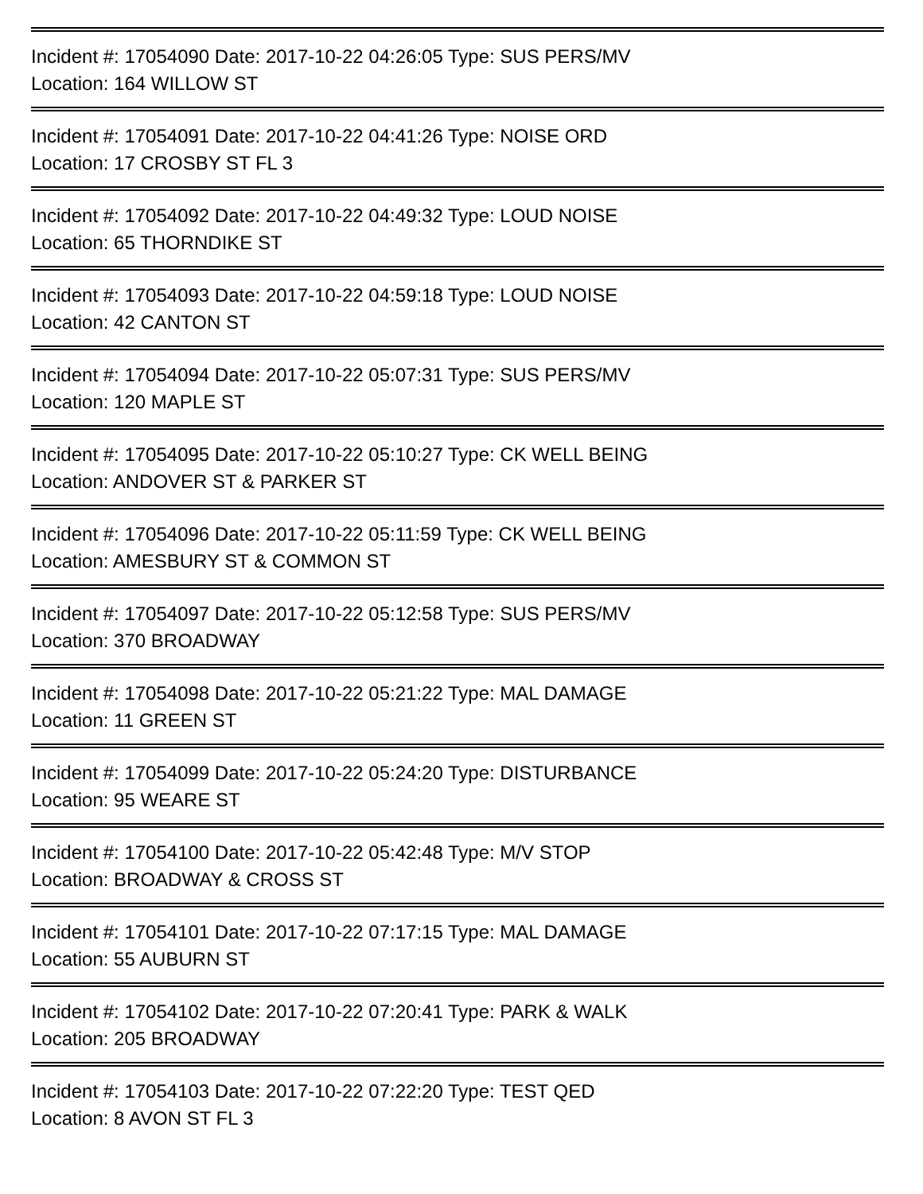Incident #: 17054090 Date: 2017-10-22 04:26:05 Type: SUS PERS/MV
Location: 164 WILLOW ST
Incident #: 17054091 Date: 2017-10-22 04:41:26 Type: NOISE ORD
Location: 17 CROSBY ST FL 3
Incident #: 17054092 Date: 2017-10-22 04:49:32 Type: LOUD NOISE
Location: 65 THORNDIKE ST
Incident #: 17054093 Date: 2017-10-22 04:59:18 Type: LOUD NOISE
Location: 42 CANTON ST
Incident #: 17054094 Date: 2017-10-22 05:07:31 Type: SUS PERS/MV
Location: 120 MAPLE ST
Incident #: 17054095 Date: 2017-10-22 05:10:27 Type: CK WELL BEING
Location: ANDOVER ST & PARKER ST
Incident #: 17054096 Date: 2017-10-22 05:11:59 Type: CK WELL BEING
Location: AMESBURY ST & COMMON ST
Incident #: 17054097 Date: 2017-10-22 05:12:58 Type: SUS PERS/MV
Location: 370 BROADWAY
Incident #: 17054098 Date: 2017-10-22 05:21:22 Type: MAL DAMAGE
Location: 11 GREEN ST
Incident #: 17054099 Date: 2017-10-22 05:24:20 Type: DISTURBANCE
Location: 95 WEARE ST
Incident #: 17054100 Date: 2017-10-22 05:42:48 Type: M/V STOP
Location: BROADWAY & CROSS ST
Incident #: 17054101 Date: 2017-10-22 07:17:15 Type: MAL DAMAGE
Location: 55 AUBURN ST
Incident #: 17054102 Date: 2017-10-22 07:20:41 Type: PARK & WALK
Location: 205 BROADWAY
Incident #: 17054103 Date: 2017-10-22 07:22:20 Type: TEST QED
Location: 8 AVON ST FL 3